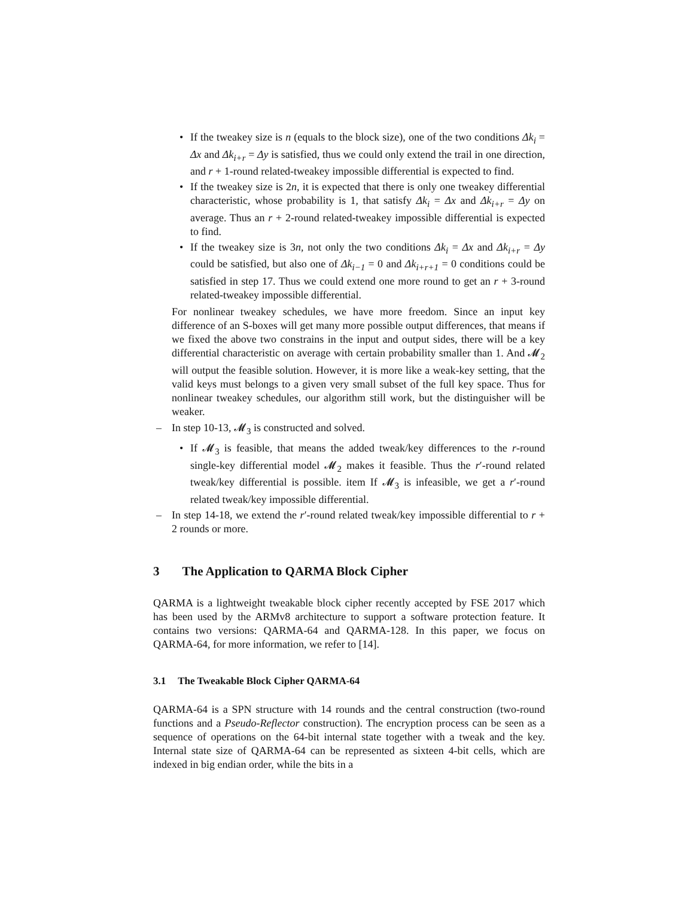•
If the tweakey size is n (equals to the block size), one of the two conditions Δk<sub>i</sub> = Δx and Δk<sub>i+r</sub> = Δy is satisfied, thus we could only extend the trail in one direction, and r + 1-round related-tweakey impossible differential is expected to find.
•
If the tweakey size is 2n, it is expected that there is only one tweakey differential characteristic, whose probability is 1, that satisfy Δk<sub>i</sub> = Δx and Δk<sub>i+r</sub> = Δy on average. Thus an r + 2-round related-tweakey impossible differential is expected to find.
•
If the tweakey size is 3n, not only the two conditions Δk<sub>i</sub> = Δx and Δk<sub>i+r</sub> = Δy could be satisfied, but also one of Δk<sub>i−1</sub> = 0 and Δk<sub>i+r+1</sub> = 0 conditions could be satisfied in step 17. Thus we could extend one more round to get an r + 3-round related-tweakey impossible differential.
For nonlinear tweakey schedules, we have more freedom. Since an input key difference of an S-boxes will get many more possible output differences, that means if we fixed the above two constrains in the input and output sides, there will be a key differential characteristic on average with certain probability smaller than 1. And 𝓜<sub>2</sub> will output the feasible solution. However, it is more like a weak-key setting, that the valid keys must belongs to a given very small subset of the full key space. Thus for nonlinear tweakey schedules, our algorithm still work, but the distinguisher will be weaker.
–
In step 10-13, 𝓜<sub>3</sub> is constructed and solved.
•
If 𝓜<sub>3</sub> is feasible, that means the added tweak/key differences to the r-round single-key differential model 𝓜<sub>2</sub> makes it feasible. Thus the r′-round related tweak/key differential is possible. item If 𝓜<sub>3</sub> is infeasible, we get a r′-round related tweak/key impossible differential.
–
In step 14-18, we extend the r′-round related tweak/key impossible differential to r + 2 rounds or more.
3 The Application to QARMA Block Cipher
QARMA is a lightweight tweakable block cipher recently accepted by FSE 2017 which has been used by the ARMv8 architecture to support a software protection feature. It contains two versions: QARMA-64 and QARMA-128. In this paper, we focus on QARMA-64, for more information, we refer to [14].
3.1 The Tweakable Block Cipher QARMA-64
QARMA-64 is a SPN structure with 14 rounds and the central construction (two-round functions and a Pseudo-Reflector construction). The encryption process can be seen as a sequence of operations on the 64-bit internal state together with a tweak and the key. Internal state size of QARMA-64 can be represented as sixteen 4-bit cells, which are indexed in big endian order, while the bits in a